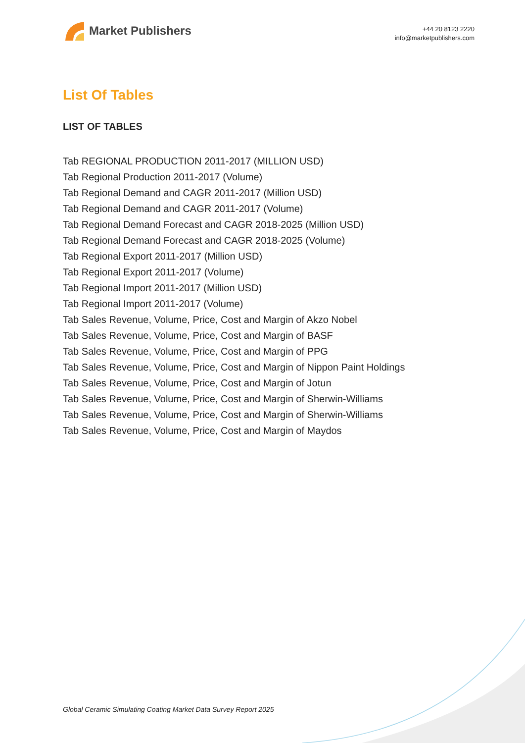Market Publishers
+44 20 8123 2220
info@marketpublishers.com
List Of Tables
LIST OF TABLES
Tab REGIONAL PRODUCTION 2011-2017 (MILLION USD)
Tab Regional Production 2011-2017 (Volume)
Tab Regional Demand and CAGR 2011-2017 (Million USD)
Tab Regional Demand and CAGR 2011-2017 (Volume)
Tab Regional Demand Forecast and CAGR 2018-2025 (Million USD)
Tab Regional Demand Forecast and CAGR 2018-2025 (Volume)
Tab Regional Export 2011-2017 (Million USD)
Tab Regional Export 2011-2017 (Volume)
Tab Regional Import 2011-2017 (Million USD)
Tab Regional Import 2011-2017 (Volume)
Tab Sales Revenue, Volume, Price, Cost and Margin of Akzo Nobel
Tab Sales Revenue, Volume, Price, Cost and Margin of BASF
Tab Sales Revenue, Volume, Price, Cost and Margin of PPG
Tab Sales Revenue, Volume, Price, Cost and Margin of Nippon Paint Holdings
Tab Sales Revenue, Volume, Price, Cost and Margin of Jotun
Tab Sales Revenue, Volume, Price, Cost and Margin of Sherwin-Williams
Tab Sales Revenue, Volume, Price, Cost and Margin of Sherwin-Williams
Tab Sales Revenue, Volume, Price, Cost and Margin of Maydos
Global Ceramic Simulating Coating Market Data Survey Report 2025